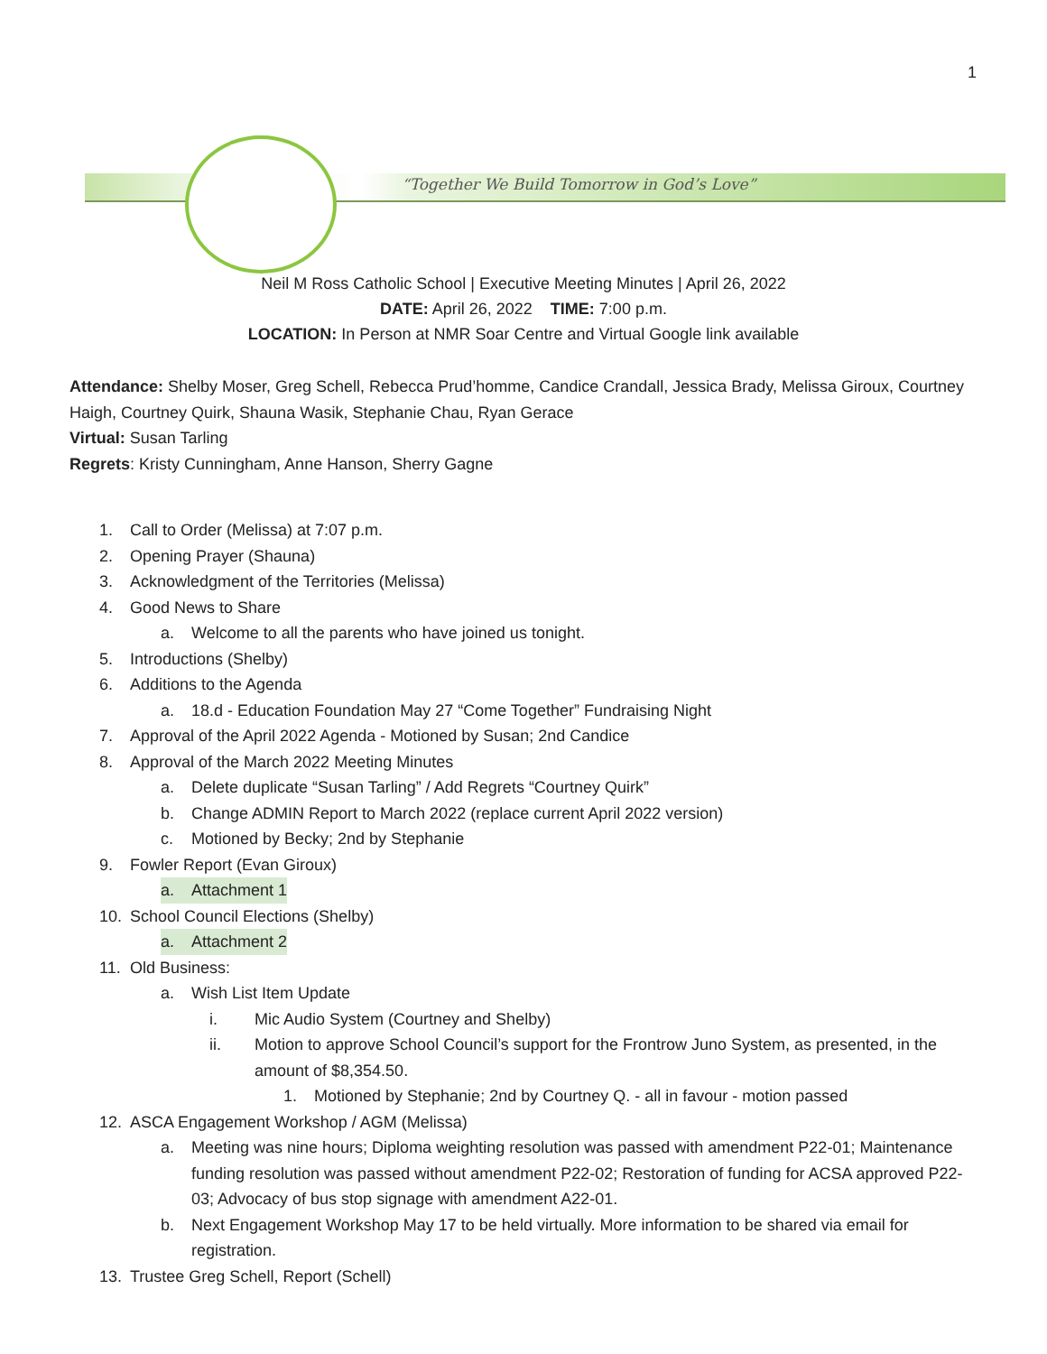1
“Together We Build Tomorrow in God’s Love”
Neil M Ross Catholic School | Executive Meeting Minutes | April 26, 2022
DATE: April 26, 2022 TIME: 7:00 p.m.
LOCATION: In Person at NMR Soar Centre and Virtual Google link available
Attendance: Shelby Moser, Greg Schell, Rebecca Prud’homme, Candice Crandall, Jessica Brady, Melissa Giroux, Courtney Haigh, Courtney Quirk, Shauna Wasik, Stephanie Chau, Ryan Gerace
Virtual: Susan Tarling
Regrets: Kristy Cunningham, Anne Hanson, Sherry Gagne
1. Call to Order (Melissa) at 7:07 p.m.
2. Opening Prayer (Shauna)
3. Acknowledgment of the Territories (Melissa)
4. Good News to Share
a. Welcome to all the parents who have joined us tonight.
5. Introductions (Shelby)
6. Additions to the Agenda
a. 18.d - Education Foundation May 27 “Come Together” Fundraising Night
7. Approval of the April 2022 Agenda - Motioned by Susan; 2nd Candice
8. Approval of the March 2022 Meeting Minutes
a. Delete duplicate “Susan Tarling” / Add Regrets “Courtney Quirk”
b. Change ADMIN Report to March 2022 (replace current April 2022 version)
c. Motioned by Becky; 2nd by Stephanie
9. Fowler Report (Evan Giroux)
a. Attachment 1
10. School Council Elections (Shelby)
a. Attachment 2
11. Old Business:
a. Wish List Item Update
i. Mic Audio System (Courtney and Shelby)
ii. Motion to approve School Council’s support for the Frontrow Juno System, as presented, in the amount of $8,354.50.
1. Motioned by Stephanie; 2nd by Courtney Q. - all in favour - motion passed
12. ASCA Engagement Workshop / AGM (Melissa)
a. Meeting was nine hours; Diploma weighting resolution was passed with amendment P22-01; Maintenance funding resolution was passed without amendment P22-02; Restoration of funding for ACSA approved P22-03; Advocacy of bus stop signage with amendment A22-01.
b. Next Engagement Workshop May 17 to be held virtually. More information to be shared via email for registration.
13. Trustee Greg Schell, Report (Schell)